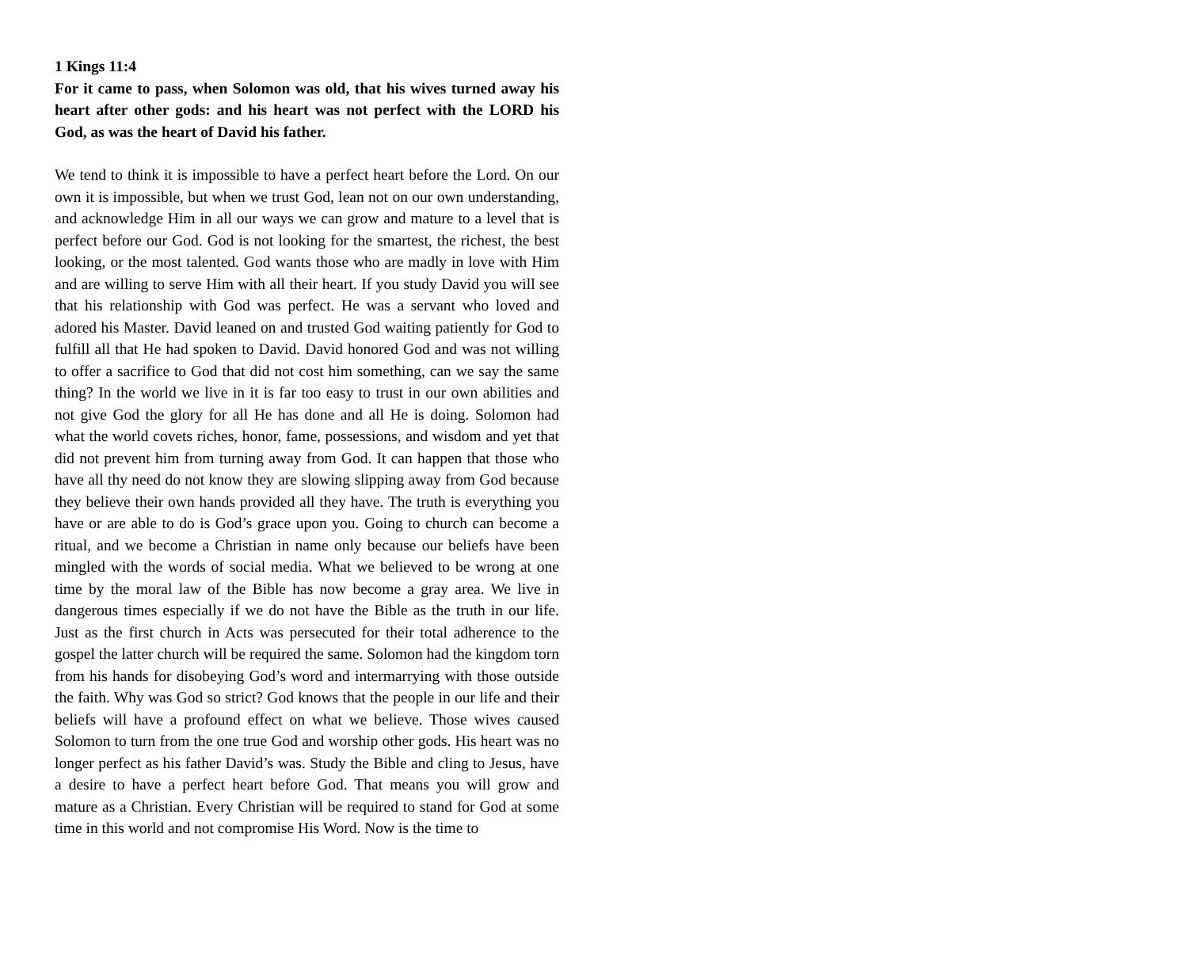1 Kings 11:4
For it came to pass, when Solomon was old, that his wives turned away his heart after other gods: and his heart was not perfect with the LORD his God, as was the heart of David his father.
We tend to think it is impossible to have a perfect heart before the Lord. On our own it is impossible, but when we trust God, lean not on our own understanding, and acknowledge Him in all our ways we can grow and mature to a level that is perfect before our God. God is not looking for the smartest, the richest, the best looking, or the most talented. God wants those who are madly in love with Him and are willing to serve Him with all their heart. If you study David you will see that his relationship with God was perfect. He was a servant who loved and adored his Master. David leaned on and trusted God waiting patiently for God to fulfill all that He had spoken to David. David honored God and was not willing to offer a sacrifice to God that did not cost him something, can we say the same thing? In the world we live in it is far too easy to trust in our own abilities and not give God the glory for all He has done and all He is doing. Solomon had what the world covets riches, honor, fame, possessions, and wisdom and yet that did not prevent him from turning away from God. It can happen that those who have all thy need do not know they are slowing slipping away from God because they believe their own hands provided all they have. The truth is everything you have or are able to do is God’s grace upon you. Going to church can become a ritual, and we become a Christian in name only because our beliefs have been mingled with the words of social media. What we believed to be wrong at one time by the moral law of the Bible has now become a gray area. We live in dangerous times especially if we do not have the Bible as the truth in our life. Just as the first church in Acts was persecuted for their total adherence to the gospel the latter church will be required the same. Solomon had the kingdom torn from his hands for disobeying God’s word and intermarrying with those outside the faith. Why was God so strict? God knows that the people in our life and their beliefs will have a profound effect on what we believe. Those wives caused Solomon to turn from the one true God and worship other gods. His heart was no longer perfect as his father David’s was. Study the Bible and cling to Jesus, have a desire to have a perfect heart before God. That means you will grow and mature as a Christian. Every Christian will be required to stand for God at some time in this world and not compromise His Word. Now is the time to